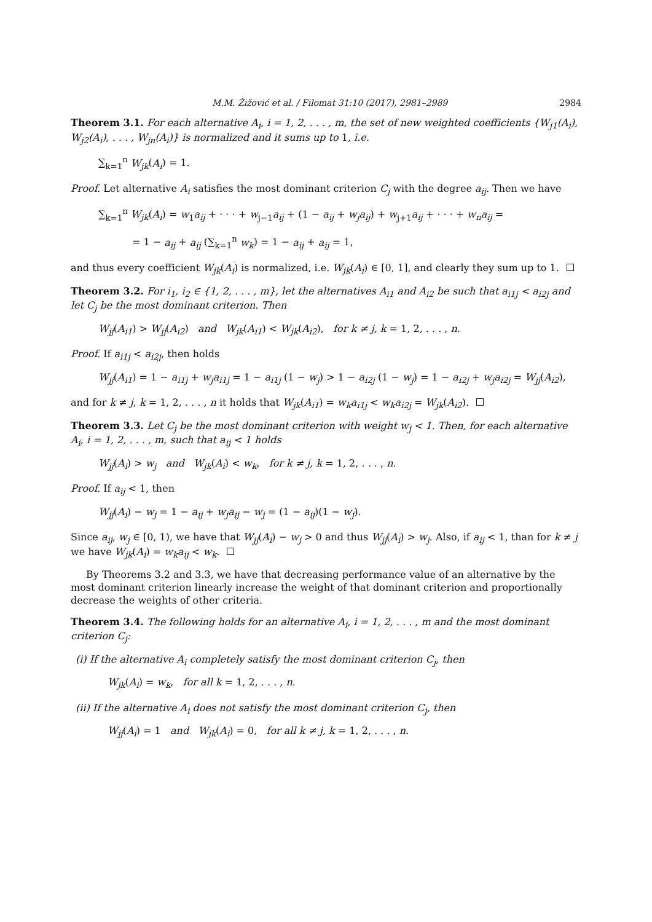M.M. Žižović et al. / Filomat 31:10 (2017), 2981–2989 2984
Theorem 3.1. For each alternative A<sub>i</sub>, i = 1, 2, . . . , m, the set of new weighted coefficients {W<sub>j1</sub>(A<sub>i</sub>), W<sub>j2</sub>(A<sub>i</sub>), . . . , W<sub>jn</sub>(A<sub>i</sub>)} is normalized and it sums up to 1, i.e.
∑<sub>k=1</sub><sup>n</sup> W<sub>jk</sub>(A<sub>i</sub>) = 1.
Proof. Let alternative A<sub>i</sub> satisfies the most dominant criterion C<sub>j</sub> with the degree a<sub>ij</sub>. Then we have
∑<sub>k=1</sub><sup>n</sup> W<sub>jk</sub>(A<sub>i</sub>) = w<sub>1</sub>a<sub>ij</sub> + · · · + w<sub>j−1</sub>a<sub>ij</sub> + (1 − a<sub>ij</sub> + w<sub>j</sub>a<sub>ij</sub>) + w<sub>j+1</sub>a<sub>ij</sub> + · · · + w<sub>n</sub>a<sub>ij</sub> =
= 1 − a<sub>ij</sub> + a<sub>ij</sub> (∑<sub>k=1</sub><sup>n</sup> w<sub>k</sub>) = 1 − a<sub>ij</sub> + a<sub>ij</sub> = 1,
and thus every coefficient W<sub>jk</sub>(A<sub>i</sub>) is normalized, i.e. W<sub>jk</sub>(A<sub>i</sub>) ∈ [0, 1], and clearly they sum up to 1.
Theorem 3.2. For i<sub>1</sub>, i<sub>2</sub> ∈ {1, 2, . . . , m}, let the alternatives A<sub>i1</sub> and A<sub>i2</sub> be such that a<sub>i1j</sub> < a<sub>i2j</sub> and let C<sub>j</sub> be the most dominant criterion. Then
W<sub>jj</sub>(A<sub>i1</sub>) > W<sub>jj</sub>(A<sub>i2</sub>) and W<sub>jk</sub>(A<sub>i1</sub>) < W<sub>jk</sub>(A<sub>i2</sub>), for k ≠ j, k = 1, 2, . . . , n.
Proof. If a<sub>i1j</sub> < a<sub>i2j</sub>, then holds
W<sub>jj</sub>(A<sub>i1</sub>) = 1 − a<sub>i1j</sub> + w<sub>j</sub>a<sub>i1j</sub> = 1 − a<sub>i1j</sub> (1 − w<sub>j</sub>) > 1 − a<sub>i2j</sub> (1 − w<sub>j</sub>) = 1 − a<sub>i2j</sub> + w<sub>j</sub>a<sub>i2j</sub> = W<sub>jj</sub>(A<sub>i2</sub>),
and for k ≠ j, k = 1, 2, . . . , n it holds that W<sub>jk</sub>(A<sub>i1</sub>) = w<sub>k</sub>a<sub>i1j</sub> < w<sub>k</sub>a<sub>i2j</sub> = W<sub>jk</sub>(A<sub>i2</sub>).
Theorem 3.3. Let C<sub>j</sub> be the most dominant criterion with weight w<sub>j</sub> < 1. Then, for each alternative A<sub>i</sub>, i = 1, 2, . . . , m, such that a<sub>ij</sub> < 1 holds
W<sub>jj</sub>(A<sub>i</sub>) > w<sub>j</sub> and W<sub>jk</sub>(A<sub>i</sub>) < w<sub>k</sub>, for k ≠ j, k = 1, 2, . . . , n.
Proof. If a<sub>ij</sub> < 1, then
W<sub>jj</sub>(A<sub>i</sub>) − w<sub>j</sub> = 1 − a<sub>ij</sub> + w<sub>j</sub>a<sub>ij</sub> − w<sub>j</sub> = (1 − a<sub>ij</sub>)(1 − w<sub>j</sub>).
Since a<sub>ij</sub>, w<sub>j</sub> ∈ [0, 1), we have that W<sub>jj</sub>(A<sub>i</sub>) − w<sub>j</sub> > 0 and thus W<sub>jj</sub>(A<sub>i</sub>) > w<sub>j</sub>. Also, if a<sub>ij</sub> < 1, than for k ≠ j we have W<sub>jk</sub>(A<sub>i</sub>) = w<sub>k</sub>a<sub>ij</sub> < w<sub>k</sub>.
By Theorems 3.2 and 3.3, we have that decreasing performance value of an alternative by the most dominant criterion linearly increase the weight of that dominant criterion and proportionally decrease the weights of other criteria.
Theorem 3.4. The following holds for an alternative A<sub>i</sub>, i = 1, 2, . . . , m and the most dominant criterion C<sub>j</sub>:
(i) If the alternative A<sub>i</sub> completely satisfy the most dominant criterion C<sub>j</sub>, then
W<sub>jk</sub>(A<sub>i</sub>) = w<sub>k</sub>, for all k = 1, 2, . . . , n.
(ii) If the alternative A<sub>i</sub> does not satisfy the most dominant criterion C<sub>j</sub>, then
W<sub>jj</sub>(A<sub>i</sub>) = 1 and W<sub>jk</sub>(A<sub>i</sub>) = 0, for all k ≠ j, k = 1, 2, . . . , n.